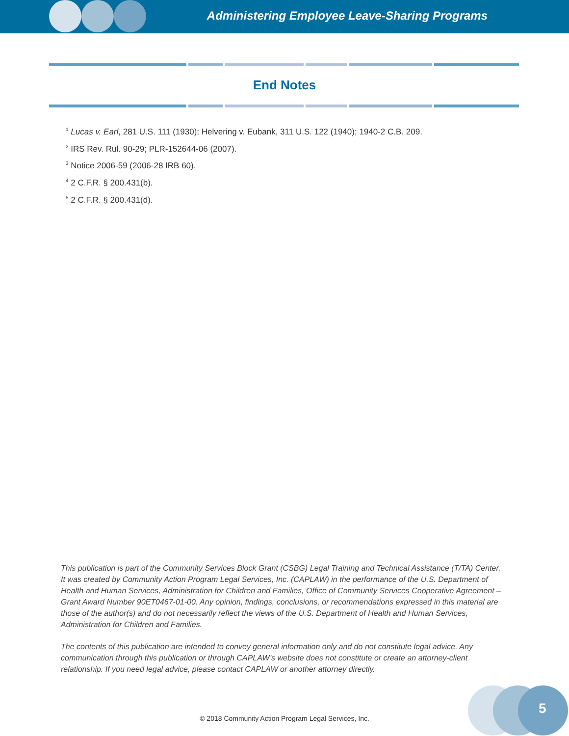Administering Employee Leave-Sharing Programs
End Notes
<sup>1</sup> Lucas v. Earl, 281 U.S. 111 (1930); Helvering v. Eubank, 311 U.S. 122 (1940); 1940-2 C.B. 209.
<sup>2</sup> IRS Rev. Rul. 90-29; PLR-152644-06 (2007).
<sup>3</sup> Notice 2006-59 (2006-28 IRB 60).
<sup>4</sup> 2 C.F.R. § 200.431(b).
<sup>5</sup> 2 C.F.R. § 200.431(d).
This publication is part of the Community Services Block Grant (CSBG) Legal Training and Technical Assistance (T/TA) Center. It was created by Community Action Program Legal Services, Inc. (CAPLAW) in the performance of the U.S. Department of Health and Human Services, Administration for Children and Families, Office of Community Services Cooperative Agreement – Grant Award Number 90ET0467-01-00. Any opinion, findings, conclusions, or recommendations expressed in this material are those of the author(s) and do not necessarily reflect the views of the U.S. Department of Health and Human Services, Administration for Children and Families.
The contents of this publication are intended to convey general information only and do not constitute legal advice. Any communication through this publication or through CAPLAW’s website does not constitute or create an attorney-client relationship. If you need legal advice, please contact CAPLAW or another attorney directly.
© 2018 Community Action Program Legal Services, Inc.
5